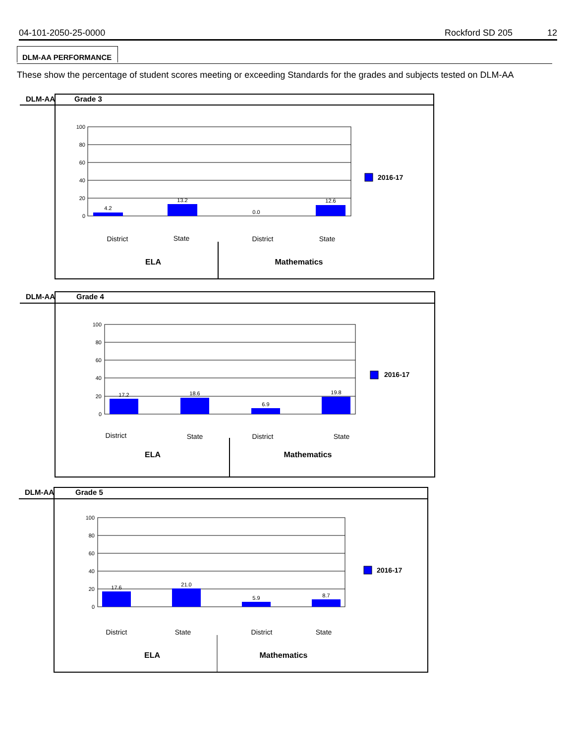04-101-2050-25-0000 Rockford SD 205 12
DLM-AA PERFORMANCE
These show the percentage of student scores meeting or exceeding Standards for the grades and subjects tested on DLM-AA
DLM-AA
Grade 3
100
80
60
40
20
0
4.2
13.2
0.0
12.6
2016-17
District
State
District
State
ELA
Mathematics
DLM-AA
Grade 4
100
80
60
40
20
0
17.2
18.6
6.9
19.8
2016-17
District
State
District
State
ELA
Mathematics
DLM-AA
Grade 5
100
80
60
40
20
0
17.6
21.0
5.9
8.7
2016-17
District
State
District
State
ELA
Mathematics